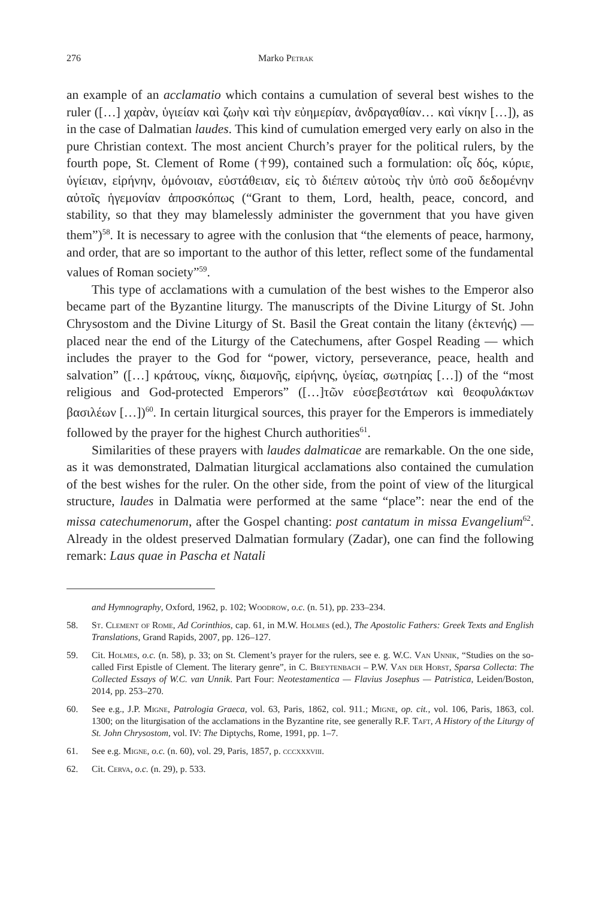276 Marko Petrak
an example of an acclamatio which contains a cumulation of several best wishes to the ruler ([…] χαρὰν, ὑγιείαν καὶ ζωὴν καὶ τὴν εὐημερίαν, ἀνδραγαθίαν… καὶ νίκην […]), as in the case of Dalmatian laudes. This kind of cumulation emerged very early on also in the pure Christian context. The most ancient Church’s prayer for the political rulers, by the fourth pope, St. Clement of Rome (†99), contained such a formulation: οἷς δός, κύριε, ὑγίειαν, εἰρήνην, ὁμόνοιαν, εὐστάθειαν, εἰς τὸ διέπειν αὐτοὺς τὴν ὑπὸ σοῦ δεδομένην αὐτοῖς ἡγεμονίαν ἀπροσκόπως (“Grant to them, Lord, health, peace, concord, and stability, so that they may blamelessly administer the government that you have given them”)<sup>58</sup>. It is necessary to agree with the conlusion that “the elements of peace, harmony, and order, that are so important to the author of this letter, reflect some of the fundamental values of Roman society”<sup>59</sup>.
This type of acclamations with a cumulation of the best wishes to the Emperor also became part of the Byzantine liturgy. The manuscripts of the Divine Liturgy of St. John Chrysostom and the Divine Liturgy of St. Basil the Great contain the litany (ἐκτενής) — placed near the end of the Liturgy of the Catechumens, after Gospel Reading — which includes the prayer to the God for “power, victory, perseverance, peace, health and salvation” ([…] κράτους, νίκης, διαμονῆς, εἰρήνης, ὑγείας, σωτηρίας […]) of the “most religious and God-protected Emperors” ([…]τῶν εὐσεβεστάτων καὶ θεοφυλάκτων βασιλέων […])<sup>60</sup>. In certain liturgical sources, this prayer for the Emperors is immediately followed by the prayer for the highest Church authorities<sup>61</sup>.
Similarities of these prayers with laudes dalmaticae are remarkable. On the one side, as it was demonstrated, Dalmatian liturgical acclamations also contained the cumulation of the best wishes for the ruler. On the other side, from the point of view of the liturgical structure, laudes in Dalmatia were performed at the same “place”: near the end of the missa catechumenorum, after the Gospel chanting: post cantatum in missa Evangelium<sup>62</sup>. Already in the oldest preserved Dalmatian formulary (Zadar), one can find the following remark: Laus quae in Pascha et Natali
and Hymnography, Oxford, 1962, p. 102; Woodrow, o.c. (n. 51), pp. 233–234.
58. St. Clement of Rome, Ad Corinthios, cap. 61, in M.W. Holmes (ed.), The Apostolic Fathers: Greek Texts and English Translations, Grand Rapids, 2007, pp. 126–127.
59. Cit. Holmes, o.c. (n. 58), p. 33; on St. Clement’s prayer for the rulers, see e. g. W.C. Van Unnik, “Studies on the so-called First Epistle of Clement. The literary genre”, in C. Breytenbach – P.W. Van der Horst, Sparsa Collecta: The Collected Essays of W.C. van Unnik. Part Four: Neotestamentica — Flavius Josephus — Patristica, Leiden/Boston, 2014, pp. 253–270.
60. See e.g., J.P. Migne, Patrologia Graeca, vol. 63, Paris, 1862, col. 911.; Migne, op. cit., vol. 106, Paris, 1863, col. 1300; on the liturgisation of the acclamations in the Byzantine rite, see generally R.F. Taft, A History of the Liturgy of St. John Chrysostom, vol. IV: The Diptychs, Rome, 1991, pp. 1–7.
61. See e.g. Migne, o.c. (n. 60), vol. 29, Paris, 1857, p. cccxxxviii.
62. Cit. Cerva, o.c. (n. 29), p. 533.